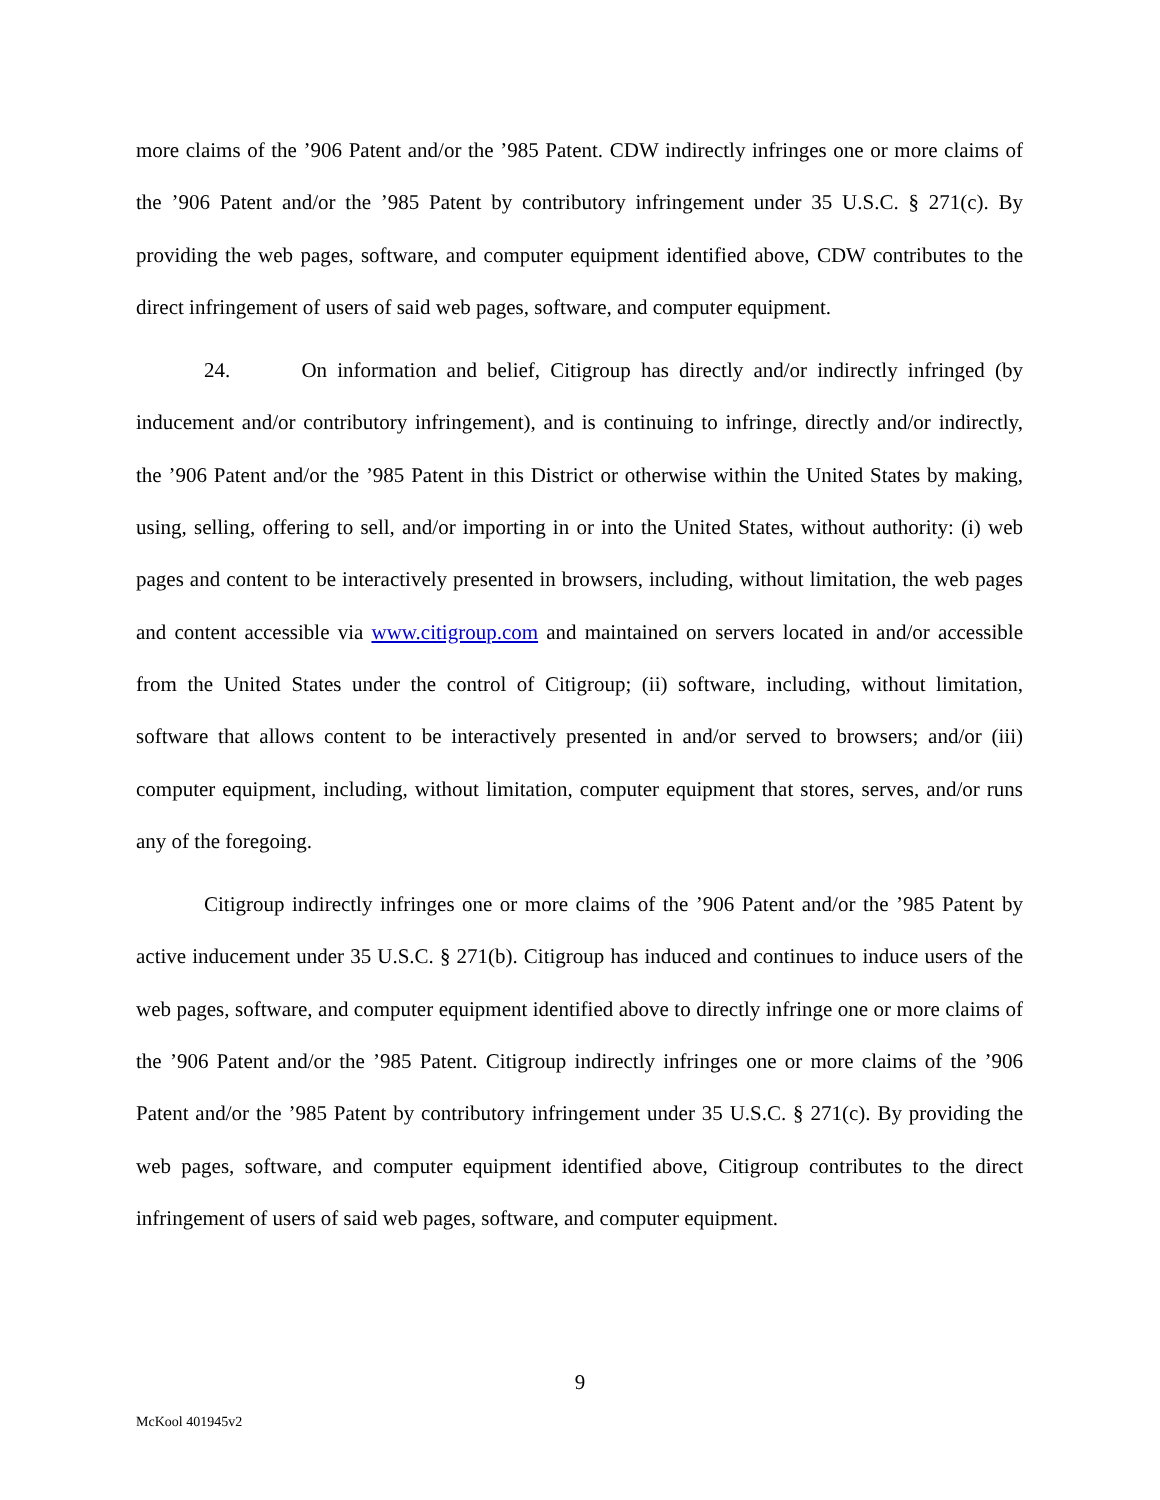more claims of the ’906 Patent and/or the ’985 Patent. CDW indirectly infringes one or more claims of the ’906 Patent and/or the ’985 Patent by contributory infringement under 35 U.S.C. § 271(c). By providing the web pages, software, and computer equipment identified above, CDW contributes to the direct infringement of users of said web pages, software, and computer equipment.
24. On information and belief, Citigroup has directly and/or indirectly infringed (by inducement and/or contributory infringement), and is continuing to infringe, directly and/or indirectly, the ’906 Patent and/or the ’985 Patent in this District or otherwise within the United States by making, using, selling, offering to sell, and/or importing in or into the United States, without authority: (i) web pages and content to be interactively presented in browsers, including, without limitation, the web pages and content accessible via www.citigroup.com and maintained on servers located in and/or accessible from the United States under the control of Citigroup; (ii) software, including, without limitation, software that allows content to be interactively presented in and/or served to browsers; and/or (iii) computer equipment, including, without limitation, computer equipment that stores, serves, and/or runs any of the foregoing.
Citigroup indirectly infringes one or more claims of the ’906 Patent and/or the ’985 Patent by active inducement under 35 U.S.C. § 271(b). Citigroup has induced and continues to induce users of the web pages, software, and computer equipment identified above to directly infringe one or more claims of the ’906 Patent and/or the ’985 Patent. Citigroup indirectly infringes one or more claims of the ’906 Patent and/or the ’985 Patent by contributory infringement under 35 U.S.C. § 271(c). By providing the web pages, software, and computer equipment identified above, Citigroup contributes to the direct infringement of users of said web pages, software, and computer equipment.
9
McKool 401945v2